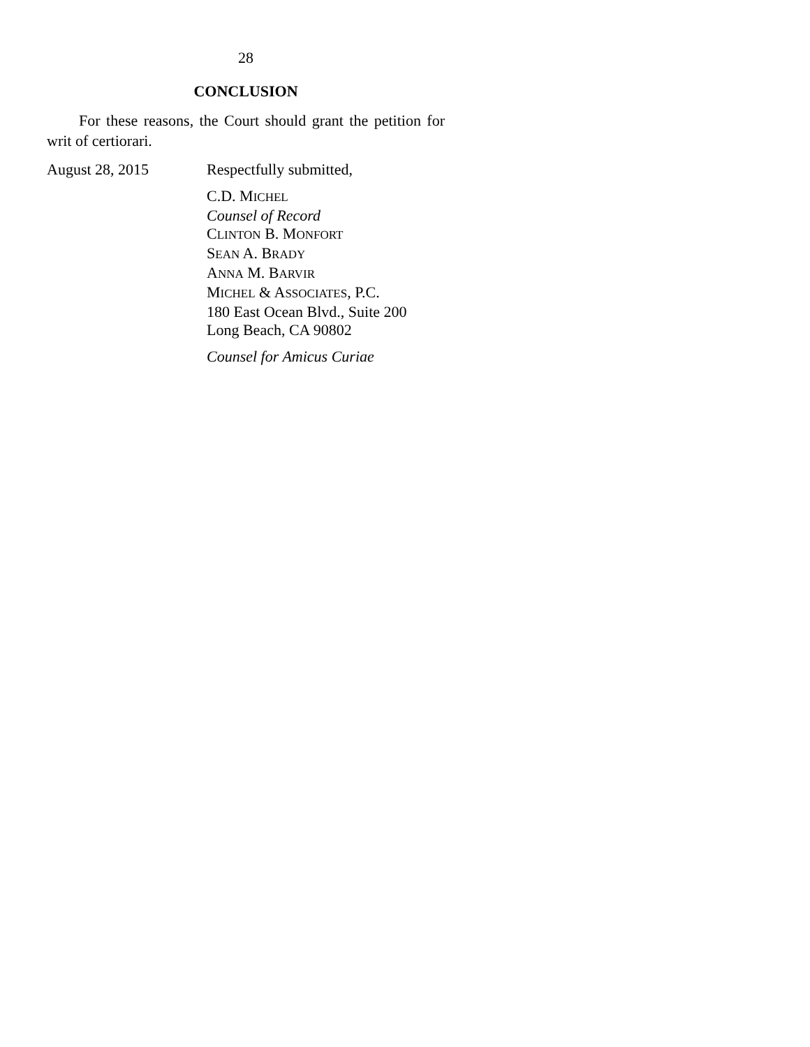28
CONCLUSION
For these reasons, the Court should grant the petition for writ of certiorari.
August 28, 2015 Respectfully submitted,
C.D. MICHEL
Counsel of Record
CLINTON B. MONFORT
SEAN A. BRADY
ANNA M. BARVIR
MICHEL & ASSOCIATES, P.C.
180 East Ocean Blvd., Suite 200
Long Beach, CA 90802
Counsel for Amicus Curiae